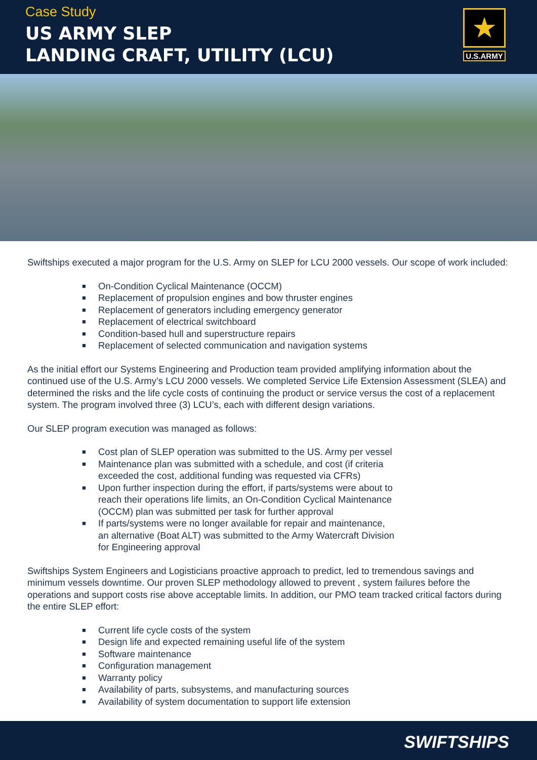Case Study
US ARMY SLEP
LANDING CRAFT, UTILITY (LCU)
★
U.S.ARMY
Swiftships executed a major program for the U.S. Army on SLEP for LCU 2000 vessels. Our scope of work included:
■ On-Condition Cyclical Maintenance (OCCM)
■ Replacement of propulsion engines and bow thruster engines
■ Replacement of generators including emergency generator
■ Replacement of electrical switchboard
■ Condition-based hull and superstructure repairs
■ Replacement of selected communication and navigation systems
As the initial effort our Systems Engineering and Production team provided amplifying information about the continued use of the U.S. Army’s LCU 2000 vessels. We completed Service Life Extension Assessment (SLEA) and determined the risks and the life cycle costs of continuing the product or service versus the cost of a replacement system. The program involved three (3) LCU’s, each with different design variations.
Our SLEP program execution was managed as follows:
■ Cost plan of SLEP operation was submitted to the US. Army per vessel
■ Maintenance plan was submitted with a schedule, and cost (if criteria exceeded the cost, additional funding was requested via CFRs)
■ Upon further inspection during the effort, if parts/systems were about to reach their operations life limits, an On-Condition Cyclical Maintenance (OCCM) plan was submitted per task for further approval
■ If parts/systems were no longer available for repair and maintenance, an alternative (Boat ALT) was submitted to the Army Watercraft Division for Engineering approval
Swiftships System Engineers and Logisticians proactive approach to predict, led to tremendous savings and minimum vessels downtime. Our proven SLEP methodology allowed to prevent , system failures before the operations and support costs rise above acceptable limits. In addition, our PMO team tracked critical factors during the entire SLEP effort:
■ Current life cycle costs of the system
■ Design life and expected remaining useful life of the system
■ Software maintenance
■ Configuration management
■ Warranty policy
■ Availability of parts, subsystems, and manufacturing sources
■ Availability of system documentation to support life extension
SWIFTSHIPS